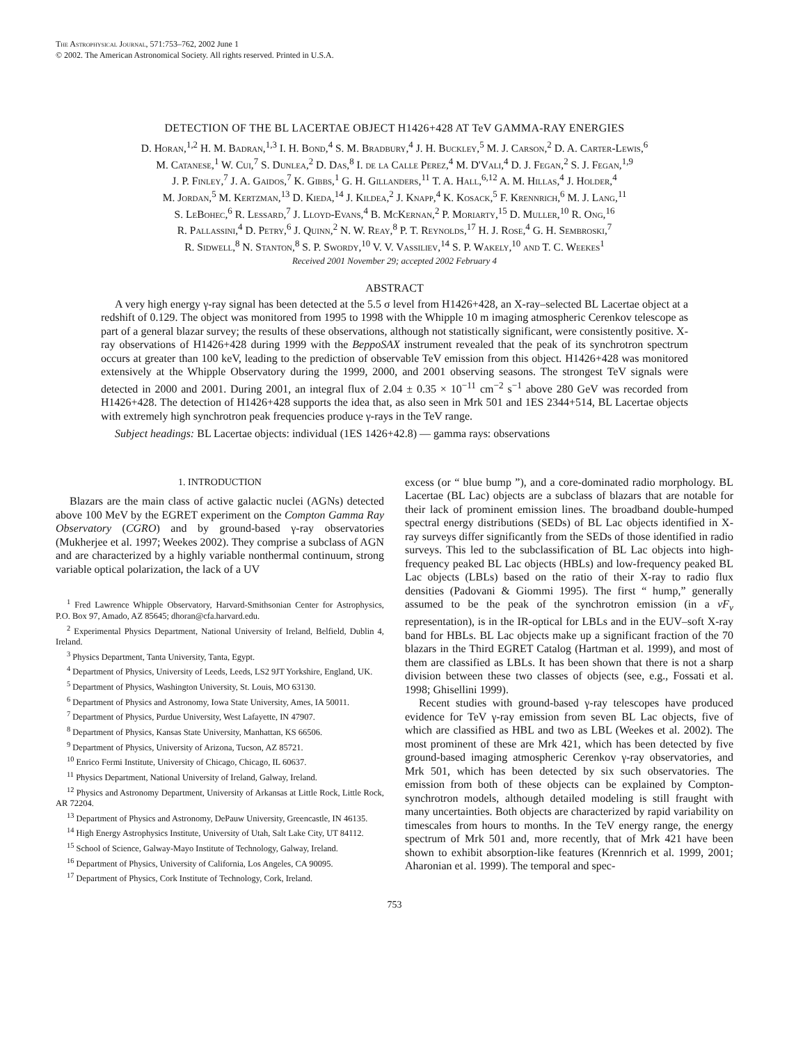The Astrophysical Journal, 571:753–762, 2002 June 1
© 2002. The American Astronomical Society. All rights reserved. Printed in U.S.A.
DETECTION OF THE BL LACERTAE OBJECT H1426+428 AT TeV GAMMA-RAY ENERGIES
D. Horan,<sup>1,2</sup> H. M. Badran,<sup>1,3</sup> I. H. Bond,<sup>4</sup> S. M. Bradbury,<sup>4</sup> J. H. Buckley,<sup>5</sup> M. J. Carson,<sup>2</sup> D. A. Carter-Lewis,<sup>6</sup>
M. Catanese,<sup>1</sup> W. Cui,<sup>7</sup> S. Dunlea,<sup>2</sup> D. Das,<sup>8</sup> I. de la Calle Perez,<sup>4</sup> M. D'Vali,<sup>4</sup> D. J. Fegan,<sup>2</sup> S. J. Fegan,<sup>1,9</sup>
J. P. Finley,<sup>7</sup> J. A. Gaidos,<sup>7</sup> K. Gibbs,<sup>1</sup> G. H. Gillanders,<sup>11</sup> T. A. Hall,<sup>6,12</sup> A. M. Hillas,<sup>4</sup> J. Holder,<sup>4</sup>
M. Jordan,<sup>5</sup> M. Kertzman,<sup>13</sup> D. Kieda,<sup>14</sup> J. Kildea,<sup>2</sup> J. Knapp,<sup>4</sup> K. Kosack,<sup>5</sup> F. Krennrich,<sup>6</sup> M. J. Lang,<sup>11</sup>
S. LeBohec,<sup>6</sup> R. Lessard,<sup>7</sup> J. Lloyd-Evans,<sup>4</sup> B. McKernan,<sup>2</sup> P. Moriarty,<sup>15</sup> D. Muller,<sup>10</sup> R. Ong,<sup>16</sup>
R. Pallassini,<sup>4</sup> D. Petry,<sup>6</sup> J. Quinn,<sup>2</sup> N. W. Reay,<sup>8</sup> P. T. Reynolds,<sup>17</sup> H. J. Rose,<sup>4</sup> G. H. Sembroski,<sup>7</sup>
R. Sidwell,<sup>8</sup> N. Stanton,<sup>8</sup> S. P. Swordy,<sup>10</sup> V. V. Vassiliev,<sup>14</sup> S. P. Wakely,<sup>10</sup> and T. C. Weekes<sup>1</sup>
Received 2001 November 29; accepted 2002 February 4
ABSTRACT
A very high energy γ-ray signal has been detected at the 5.5 σ level from H1426+428, an X-ray–selected BL Lacertae object at a redshift of 0.129. The object was monitored from 1995 to 1998 with the Whipple 10 m imaging atmospheric Cerenkov telescope as part of a general blazar survey; the results of these observations, although not statistically significant, were consistently positive. X-ray observations of H1426+428 during 1999 with the BeppoSAX instrument revealed that the peak of its synchrotron spectrum occurs at greater than 100 keV, leading to the prediction of observable TeV emission from this object. H1426+428 was monitored extensively at the Whipple Observatory during the 1999, 2000, and 2001 observing seasons. The strongest TeV signals were detected in 2000 and 2001. During 2001, an integral flux of 2.04 ± 0.35 × 10<sup>−11</sup> cm<sup>−2</sup> s<sup>−1</sup> above 280 GeV was recorded from H1426+428. The detection of H1426+428 supports the idea that, as also seen in Mrk 501 and 1ES 2344+514, BL Lacertae objects with extremely high synchrotron peak frequencies produce γ-rays in the TeV range.
Subject headings: BL Lacertae objects: individual (1ES 1426+42.8) — gamma rays: observations
1. INTRODUCTION
Blazars are the main class of active galactic nuclei (AGNs) detected above 100 MeV by the EGRET experiment on the Compton Gamma Ray Observatory (CGRO) and by ground-based γ-ray observatories (Mukherjee et al. 1997; Weekes 2002). They comprise a subclass of AGN and are characterized by a highly variable nonthermal continuum, strong variable optical polarization, the lack of a UV
<sup>1</sup> Fred Lawrence Whipple Observatory, Harvard-Smithsonian Center for Astrophysics, P.O. Box 97, Amado, AZ 85645; dhoran@cfa.harvard.edu.
<sup>2</sup> Experimental Physics Department, National University of Ireland, Belfield, Dublin 4, Ireland.
<sup>3</sup> Physics Department, Tanta University, Tanta, Egypt.
<sup>4</sup> Department of Physics, University of Leeds, Leeds, LS2 9JT Yorkshire, England, UK.
<sup>5</sup> Department of Physics, Washington University, St. Louis, MO 63130.
<sup>6</sup> Department of Physics and Astronomy, Iowa State University, Ames, IA 50011.
<sup>7</sup> Department of Physics, Purdue University, West Lafayette, IN 47907.
<sup>8</sup> Department of Physics, Kansas State University, Manhattan, KS 66506.
<sup>9</sup> Department of Physics, University of Arizona, Tucson, AZ 85721.
<sup>10</sup> Enrico Fermi Institute, University of Chicago, Chicago, IL 60637.
<sup>11</sup> Physics Department, National University of Ireland, Galway, Ireland.
<sup>12</sup> Physics and Astronomy Department, University of Arkansas at Little Rock, Little Rock, AR 72204.
<sup>13</sup> Department of Physics and Astronomy, DePauw University, Greencastle, IN 46135.
<sup>14</sup> High Energy Astrophysics Institute, University of Utah, Salt Lake City, UT 84112.
<sup>15</sup> School of Science, Galway-Mayo Institute of Technology, Galway, Ireland.
<sup>16</sup> Department of Physics, University of California, Los Angeles, CA 90095.
<sup>17</sup> Department of Physics, Cork Institute of Technology, Cork, Ireland.
excess (or “ blue bump ”), and a core-dominated radio morphology. BL Lacertae (BL Lac) objects are a subclass of blazars that are notable for their lack of prominent emission lines. The broadband double-humped spectral energy distributions (SEDs) of BL Lac objects identified in X-ray surveys differ significantly from the SEDs of those identified in radio surveys. This led to the subclassification of BL Lac objects into high-frequency peaked BL Lac objects (HBLs) and low-frequency peaked BL Lac objects (LBLs) based on the ratio of their X-ray to radio flux densities (Padovani & Giommi 1995). The first “ hump,” generally assumed to be the peak of the synchrotron emission (in a νF<sub>ν</sub> representation), is in the IR-optical for LBLs and in the EUV–soft X-ray band for HBLs. BL Lac objects make up a significant fraction of the 70 blazars in the Third EGRET Catalog (Hartman et al. 1999), and most of them are classified as LBLs. It has been shown that there is not a sharp division between these two classes of objects (see, e.g., Fossati et al. 1998; Ghisellini 1999).
Recent studies with ground-based γ-ray telescopes have produced evidence for TeV γ-ray emission from seven BL Lac objects, five of which are classified as HBL and two as LBL (Weekes et al. 2002). The most prominent of these are Mrk 421, which has been detected by five ground-based imaging atmospheric Cerenkov γ-ray observatories, and Mrk 501, which has been detected by six such observatories. The emission from both of these objects can be explained by Compton-synchrotron models, although detailed modeling is still fraught with many uncertainties. Both objects are characterized by rapid variability on timescales from hours to months. In the TeV energy range, the energy spectrum of Mrk 501 and, more recently, that of Mrk 421 have been shown to exhibit absorption-like features (Krennrich et al. 1999, 2001; Aharonian et al. 1999). The temporal and spec-
753